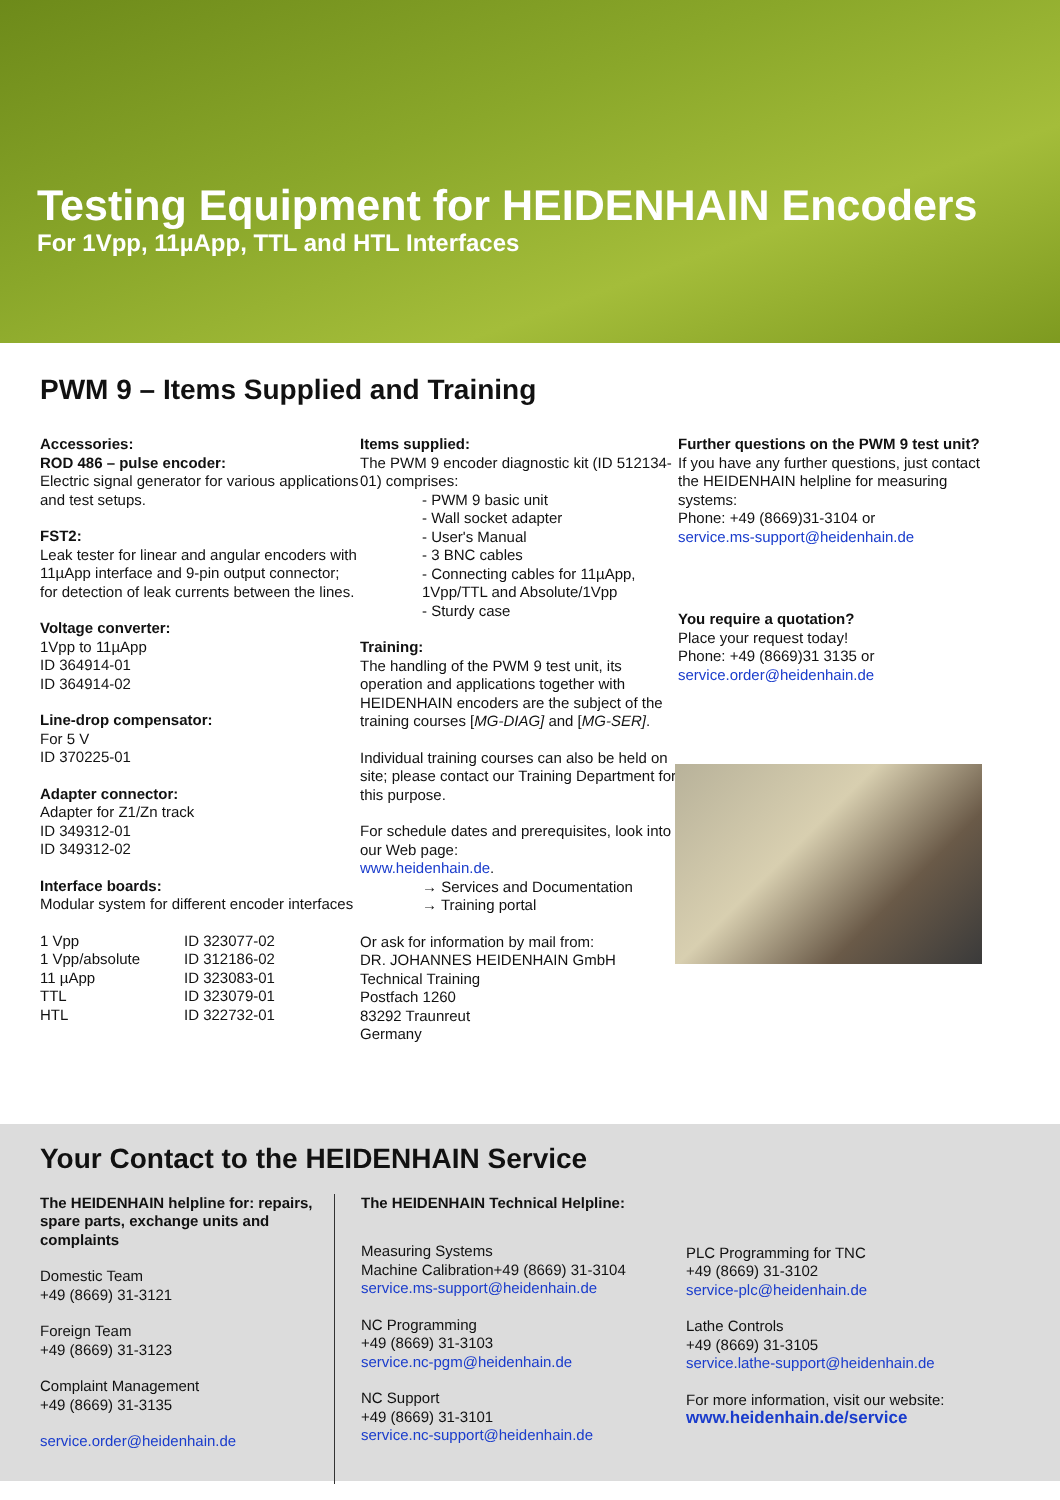Testing Equipment for HEIDENHAIN Encoders
For 1Vpp, 11µApp, TTL and HTL Interfaces
PWM 9 – Items Supplied and Training
Accessories:
ROD 486 – pulse encoder:
Electric signal generator for various applications and test setups.
FST2:
Leak tester for linear and angular encoders with 11µApp interface and 9-pin output connector; for detection of leak currents between the lines.
Voltage converter:
1Vpp to 11µApp
ID 364914-01
ID 364914-02
Line-drop compensator:
For 5 V
ID 370225-01
Adapter connector:
Adapter for Z1/Zn track
ID 349312-01
ID 349312-02
Interface boards:
Modular system for different encoder interfaces
| 1 Vpp | ID 323077-02 |
| 1 Vpp/absolute | ID 312186-02 |
| 11 µApp | ID 323083-01 |
| TTL | ID 323079-01 |
| HTL | ID 322732-01 |
Items supplied:
The PWM 9 encoder diagnostic kit (ID 512134-01) comprises:
- PWM 9 basic unit
- Wall socket adapter
- User's Manual
- 3 BNC cables
- Connecting cables for 11µApp, 1Vpp/TTL and Absolute/1Vpp
- Sturdy case
Training:
The handling of the PWM 9 test unit, its operation and applications together with HEIDENHAIN encoders are the subject of the training courses [MG-DIAG] and [MG-SER].
Individual training courses can also be held on site; please contact our Training Department for this purpose.
For schedule dates and prerequisites, look into our Web page:
www.heidenhain.de.
→ Services and Documentation
→ Training portal
Or ask for information by mail from:
DR. JOHANNES HEIDENHAIN GmbH
Technical Training
Postfach 1260
83292 Traunreut
Germany
Further questions on the PWM 9 test unit?
If you have any further questions, just contact the HEIDENHAIN helpline for measuring systems:
Phone: +49 (8669)31-3104 or
service.ms-support@heidenhain.de
You require a quotation?
Place your request today!
Phone: +49 (8669)31 3135 or
service.order@heidenhain.de
Your Contact to the HEIDENHAIN Service
The HEIDENHAIN helpline for: repairs, spare parts, exchange units and complaints
Domestic Team
+49 (8669) 31-3121
Foreign Team
+49 (8669) 31-3123
Complaint Management
+49 (8669) 31-3135
service.order@heidenhain.de
The HEIDENHAIN Technical Helpline:
Measuring Systems
Machine Calibration+49 (8669) 31-3104
service.ms-support@heidenhain.de
NC Programming
+49 (8669) 31-3103
service.nc-pgm@heidenhain.de
NC Support
+49 (8669) 31-3101
service.nc-support@heidenhain.de
PLC Programming for TNC
+49 (8669) 31-3102
service-plc@heidenhain.de
Lathe Controls
+49 (8669) 31-3105
service.lathe-support@heidenhain.de
For more information, visit our website:
www.heidenhain.de/service